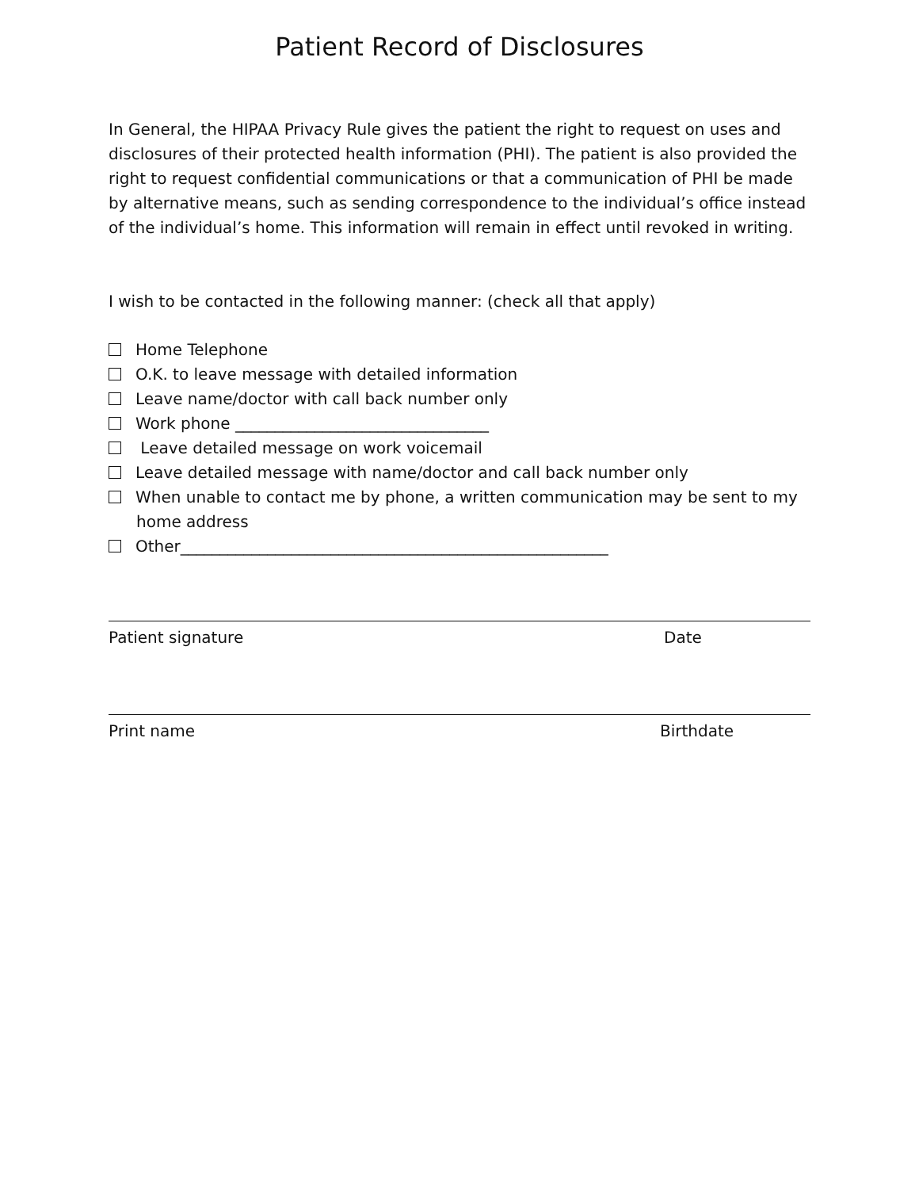Patient Record of Disclosures
In General, the HIPAA Privacy Rule gives the patient the right to request on uses and disclosures of their protected health information (PHI). The patient is also provided the right to request confidential communications or that a communication of PHI be made by alternative means, such as sending correspondence to the individual’s office instead of the individual’s home. This information will remain in effect until revoked in writing.
I wish to be contacted in the following manner: (check all that apply)
Home Telephone
O.K. to leave message with detailed information
Leave name/doctor with call back number only
Work phone ________________________________
Leave detailed message on work voicemail
Leave detailed message with name/doctor and call back number only
When unable to contact me by phone, a written communication may be sent to my home address
Other______________________________________________________
Patient signature Date
Print name Birthdate